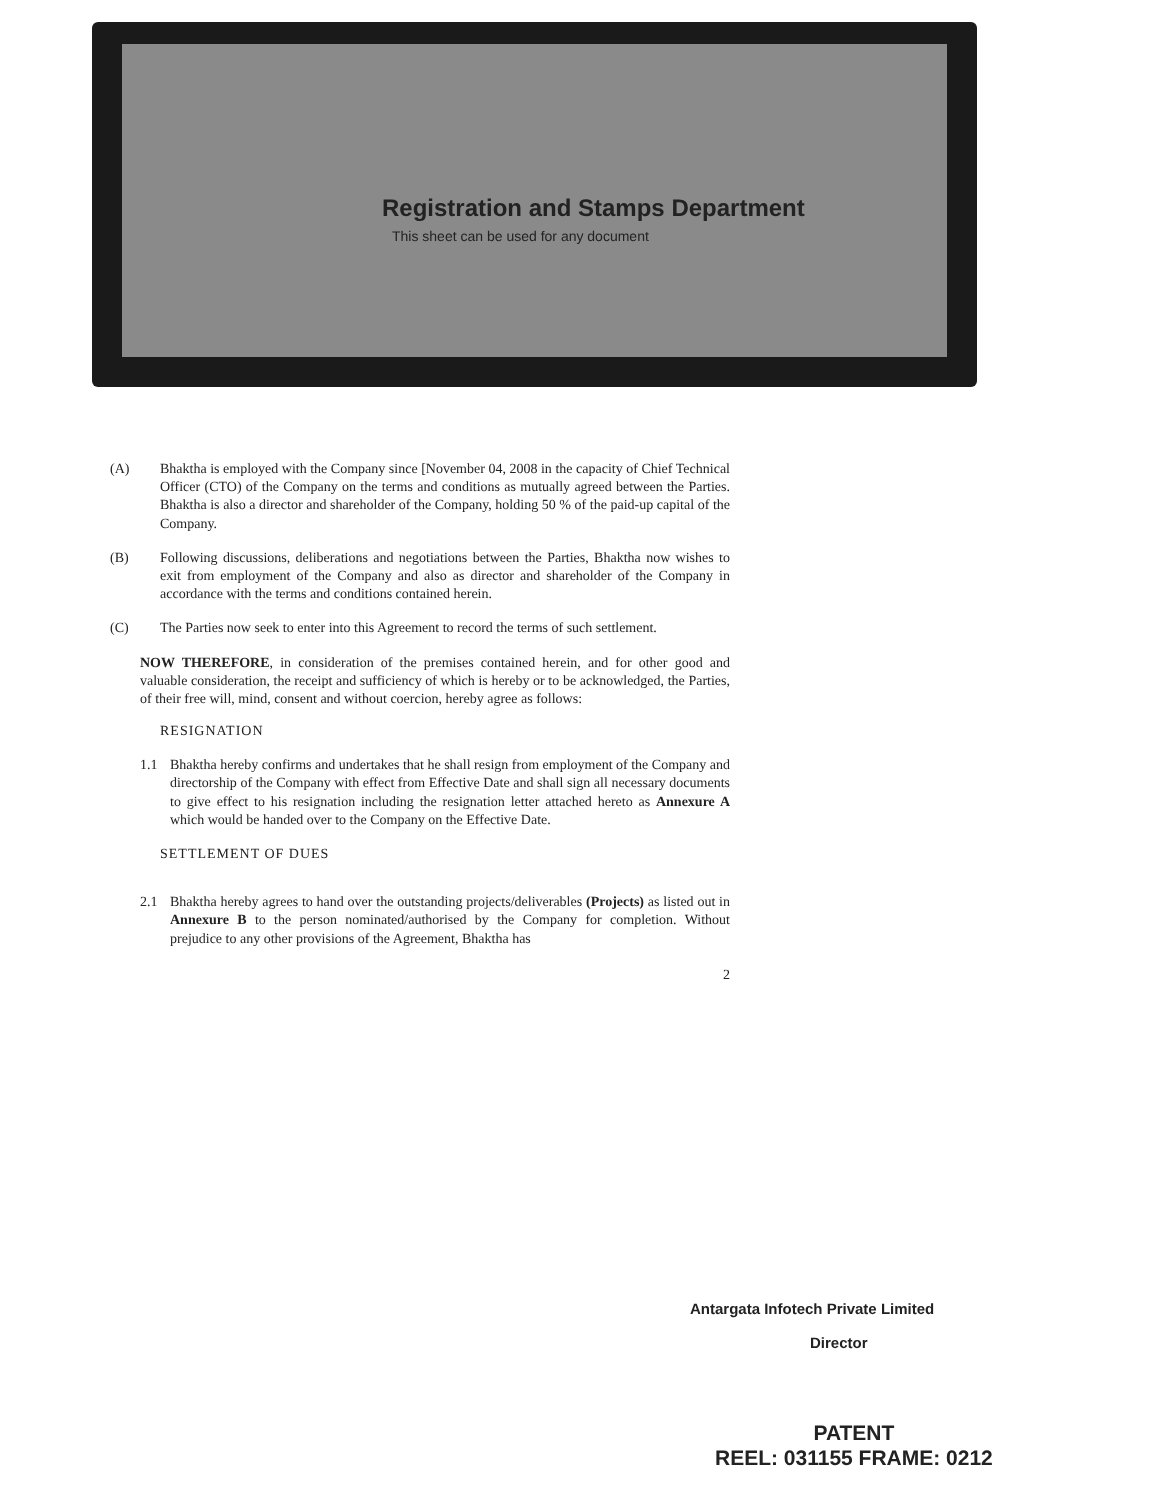Registration and Stamps Department
This sheet can be used for any document
(A) Bhaktha is employed with the Company since [November 04, 2008 in the capacity of Chief Technical Officer (CTO) of the Company on the terms and conditions as mutually agreed between the Parties. Bhaktha is also a director and shareholder of the Company, holding 50 % of the paid-up capital of the Company.
(B) Following discussions, deliberations and negotiations between the Parties, Bhaktha now wishes to exit from employment of the Company and also as director and shareholder of the Company in accordance with the terms and conditions contained herein.
(C) The Parties now seek to enter into this Agreement to record the terms of such settlement.
NOW THEREFORE, in consideration of the premises contained herein, and for other good and valuable consideration, the receipt and sufficiency of which is hereby or to be acknowledged, the Parties, of their free will, mind, consent and without coercion, hereby agree as follows:
RESIGNATION
1.1 Bhaktha hereby confirms and undertakes that he shall resign from employment of the Company and directorship of the Company with effect from Effective Date and shall sign all necessary documents to give effect to his resignation including the resignation letter attached hereto as Annexure A which would be handed over to the Company on the Effective Date.
SETTLEMENT OF DUES
2.1 Bhaktha hereby agrees to hand over the outstanding projects/deliverables (Projects) as listed out in Annexure B to the person nominated/authorised by the Company for completion. Without prejudice to any other provisions of the Agreement, Bhaktha has
2
Antargata Infotech Private Limited
Director
PATENT
REEL: 031155 FRAME: 0212